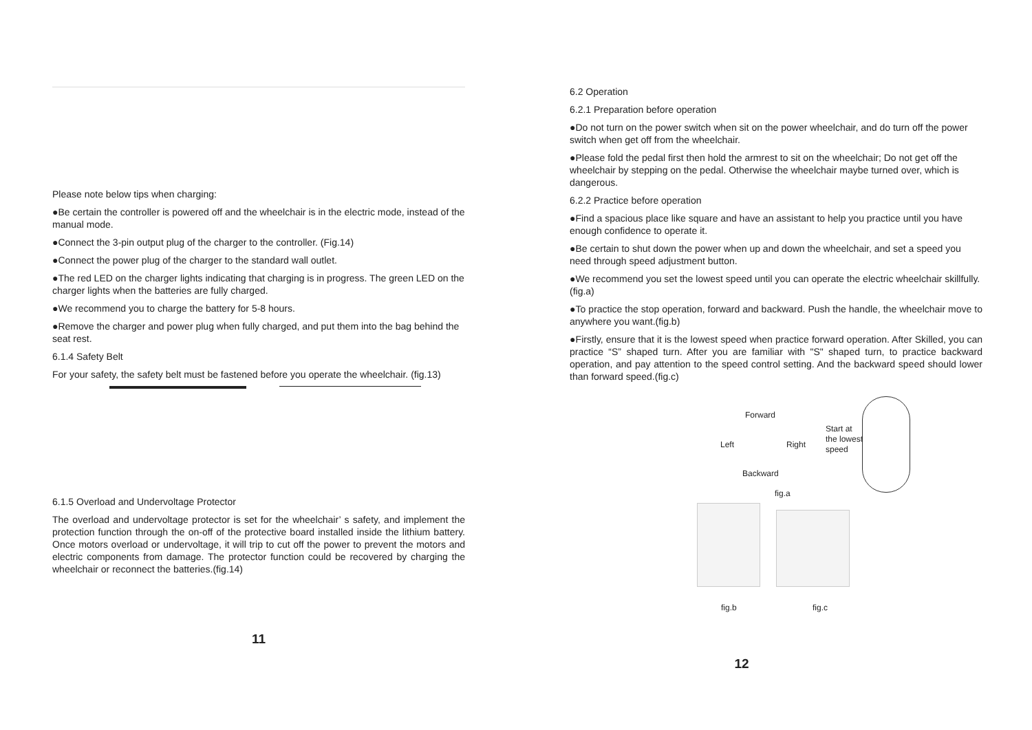Please note below tips when charging:
●Be certain the controller is powered off and the wheelchair is in the electric mode, instead of the manual mode.
●Connect the 3-pin output plug of the charger to the controller. (Fig.14)
●Connect the power plug of the charger to the standard wall outlet.
●The red LED on the charger lights indicating that charging is in progress. The green LED on the charger lights when the batteries are fully charged.
●We recommend you to charge the battery for 5-8 hours.
●Remove the charger and power plug when fully charged, and put them into the bag behind the seat rest.
6.1.4 Safety Belt
For your safety, the safety belt must be fastened before you operate the wheelchair. (fig.13)
6.1.5 Overload and Undervoltage Protector
The overload and undervoltage protector is set for the wheelchair’ s safety, and implement the protection function through the on-off of the protective board installed inside the lithium battery. Once motors overload or undervoltage, it will trip to cut off the power to prevent the motors and electric components from damage. The protector function could be recovered by charging the wheelchair or reconnect the batteries.(fig.14)
11
6.2 Operation
6.2.1 Preparation before operation
●Do not turn on the power switch when sit on the power wheelchair, and do turn off the power switch when get off from the wheelchair.
●Please fold the pedal first then hold the armrest to sit on the wheelchair; Do not get off the wheelchair by stepping on the pedal. Otherwise the wheelchair maybe turned over, which is dangerous.
6.2.2 Practice before operation
●Find a spacious place like square and have an assistant to help you practice until you have enough confidence to operate it.
●Be certain to shut down the power when up and down the wheelchair, and set a speed you need through speed adjustment button.
●We recommend you set the lowest speed until you can operate the electric wheelchair skillfully. (fig.a)
●To practice the stop operation, forward and backward. Push the handle, the wheelchair move to anywhere you want.(fig.b)
●Firstly, ensure that it is the lowest speed when practice forward operation. After Skilled, you can practice “S” shaped turn. After you are familiar with "S" shaped turn, to practice backward operation, and pay attention to the speed control setting. And the backward speed should lower than forward speed.(fig.c)
Forward
Left Right
Start at
the lowest
speed
Backward
fig.a
fig.b fig.c
12